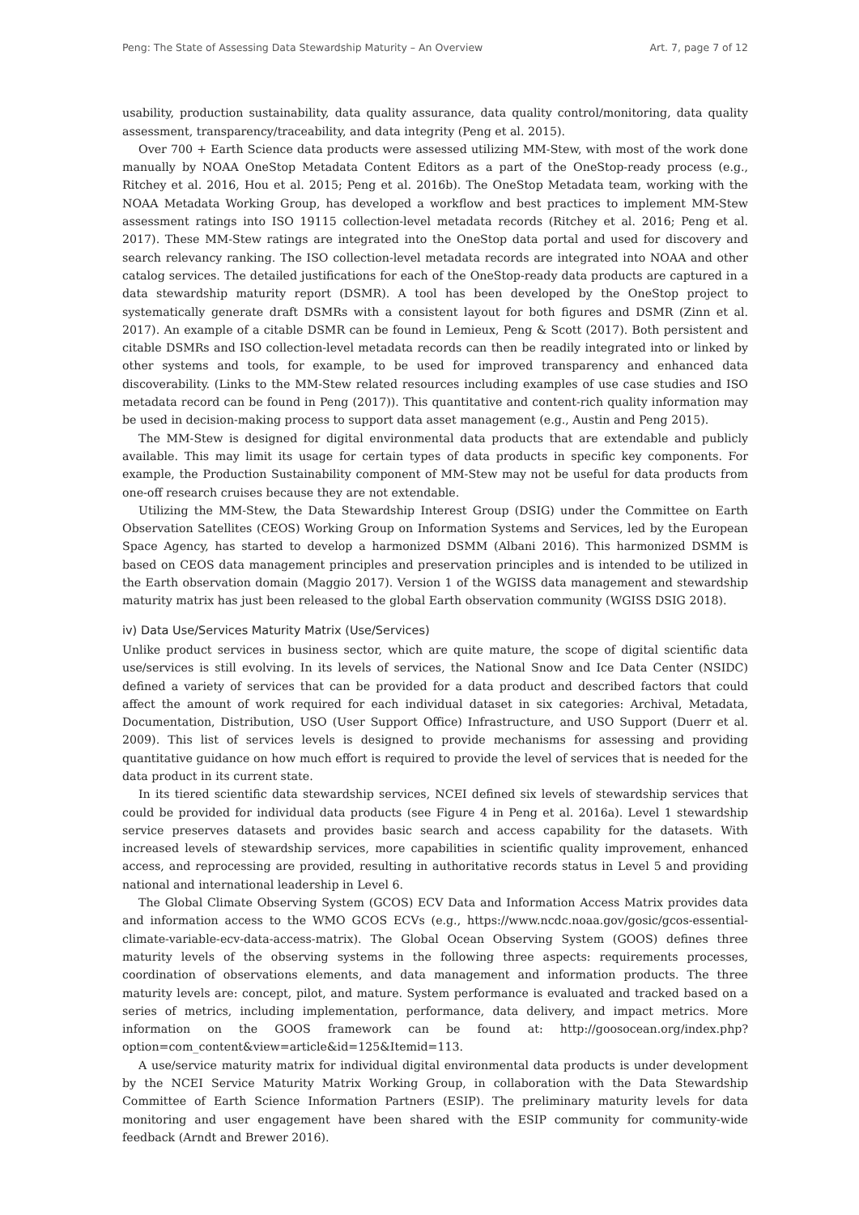Peng: The State of Assessing Data Stewardship Maturity – An Overview Art. 7, page 7 of 12
usability, production sustainability, data quality assurance, data quality control/monitoring, data quality assessment, transparency/traceability, and data integrity (Peng et al. 2015).
Over 700 + Earth Science data products were assessed utilizing MM-Stew, with most of the work done manually by NOAA OneStop Metadata Content Editors as a part of the OneStop-ready process (e.g., Ritchey et al. 2016, Hou et al. 2015; Peng et al. 2016b). The OneStop Metadata team, working with the NOAA Metadata Working Group, has developed a workflow and best practices to implement MM-Stew assessment ratings into ISO 19115 collection-level metadata records (Ritchey et al. 2016; Peng et al. 2017). These MM-Stew ratings are integrated into the OneStop data portal and used for discovery and search relevancy ranking. The ISO collection-level metadata records are integrated into NOAA and other catalog services. The detailed justifications for each of the OneStop-ready data products are captured in a data stewardship maturity report (DSMR). A tool has been developed by the OneStop project to systematically generate draft DSMRs with a consistent layout for both figures and DSMR (Zinn et al. 2017). An example of a citable DSMR can be found in Lemieux, Peng & Scott (2017). Both persistent and citable DSMRs and ISO collection-level metadata records can then be readily integrated into or linked by other systems and tools, for example, to be used for improved transparency and enhanced data discoverability. (Links to the MM-Stew related resources including examples of use case studies and ISO metadata record can be found in Peng (2017)). This quantitative and content-rich quality information may be used in decision-making process to support data asset management (e.g., Austin and Peng 2015).
The MM-Stew is designed for digital environmental data products that are extendable and publicly available. This may limit its usage for certain types of data products in specific key components. For example, the Production Sustainability component of MM-Stew may not be useful for data products from one-off research cruises because they are not extendable.
Utilizing the MM-Stew, the Data Stewardship Interest Group (DSIG) under the Committee on Earth Observation Satellites (CEOS) Working Group on Information Systems and Services, led by the European Space Agency, has started to develop a harmonized DSMM (Albani 2016). This harmonized DSMM is based on CEOS data management principles and preservation principles and is intended to be utilized in the Earth observation domain (Maggio 2017). Version 1 of the WGISS data management and stewardship maturity matrix has just been released to the global Earth observation community (WGISS DSIG 2018).
iv) Data Use/Services Maturity Matrix (Use/Services)
Unlike product services in business sector, which are quite mature, the scope of digital scientific data use/services is still evolving. In its levels of services, the National Snow and Ice Data Center (NSIDC) defined a variety of services that can be provided for a data product and described factors that could affect the amount of work required for each individual dataset in six categories: Archival, Metadata, Documentation, Distribution, USO (User Support Office) Infrastructure, and USO Support (Duerr et al. 2009). This list of services levels is designed to provide mechanisms for assessing and providing quantitative guidance on how much effort is required to provide the level of services that is needed for the data product in its current state.
In its tiered scientific data stewardship services, NCEI defined six levels of stewardship services that could be provided for individual data products (see Figure 4 in Peng et al. 2016a). Level 1 stewardship service preserves datasets and provides basic search and access capability for the datasets. With increased levels of stewardship services, more capabilities in scientific quality improvement, enhanced access, and reprocessing are provided, resulting in authoritative records status in Level 5 and providing national and international leadership in Level 6.
The Global Climate Observing System (GCOS) ECV Data and Information Access Matrix provides data and information access to the WMO GCOS ECVs (e.g., https://www.ncdc.noaa.gov/gosic/gcos-essential-climate-variable-ecv-data-access-matrix). The Global Ocean Observing System (GOOS) defines three maturity levels of the observing systems in the following three aspects: requirements processes, coordination of observations elements, and data management and information products. The three maturity levels are: concept, pilot, and mature. System performance is evaluated and tracked based on a series of metrics, including implementation, performance, data delivery, and impact metrics. More information on the GOOS framework can be found at: http://goosocean.org/index.php?option=com_content&view=article&id=125&Itemid=113.
A use/service maturity matrix for individual digital environmental data products is under development by the NCEI Service Maturity Matrix Working Group, in collaboration with the Data Stewardship Committee of Earth Science Information Partners (ESIP). The preliminary maturity levels for data monitoring and user engagement have been shared with the ESIP community for community-wide feedback (Arndt and Brewer 2016).